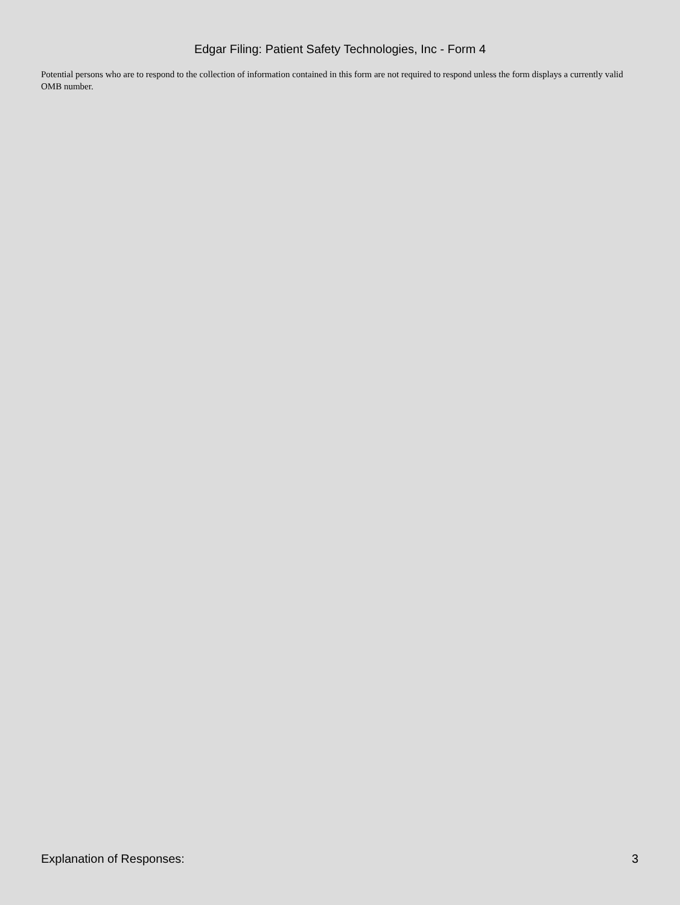Edgar Filing: Patient Safety Technologies, Inc - Form 4
Potential persons who are to respond to the collection of information contained in this form are not required to respond unless the form displays a currently valid OMB number.
Explanation of Responses: 3